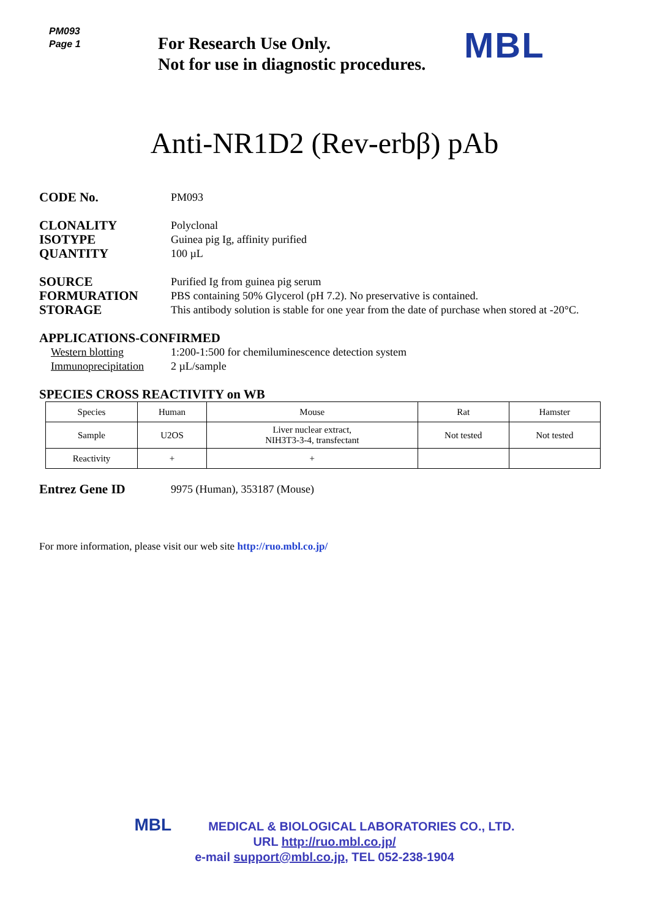PM093
Page 1
For Research Use Only.
Not for use in diagnostic procedures.
MBL
Anti-NR1D2 (Rev-erbβ) pAb
CODE No.
PM093
CLONALITY
ISOTYPE
QUANTITY
Polyclonal
Guinea pig Ig, affinity purified
100 µL
SOURCE
FORMURATION
STORAGE
Purified Ig from guinea pig serum
PBS containing 50% Glycerol (pH 7.2). No preservative is contained.
This antibody solution is stable for one year from the date of purchase when stored at -20°C.
APPLICATIONS-CONFIRMED
Western blotting
Immunoprecipitation
1:200-1:500 for chemiluminescence detection system
2 µL/sample
SPECIES CROSS REACTIVITY on WB
| Species | Human | Mouse | Rat | Hamster |
| Sample | U2OS | Liver nuclear extract, NIH3T3-3-4, transfectant | Not tested | Not tested |
| Reactivity | + | + | | |
Entrez Gene ID
9975 (Human), 353187 (Mouse)
For more information, please visit our web site http://ruo.mbl.co.jp/
MBL MEDICAL & BIOLOGICAL LABORATORIES CO., LTD.
URL http://ruo.mbl.co.jp/
e-mail support@mbl.co.jp, TEL 052-238-1904